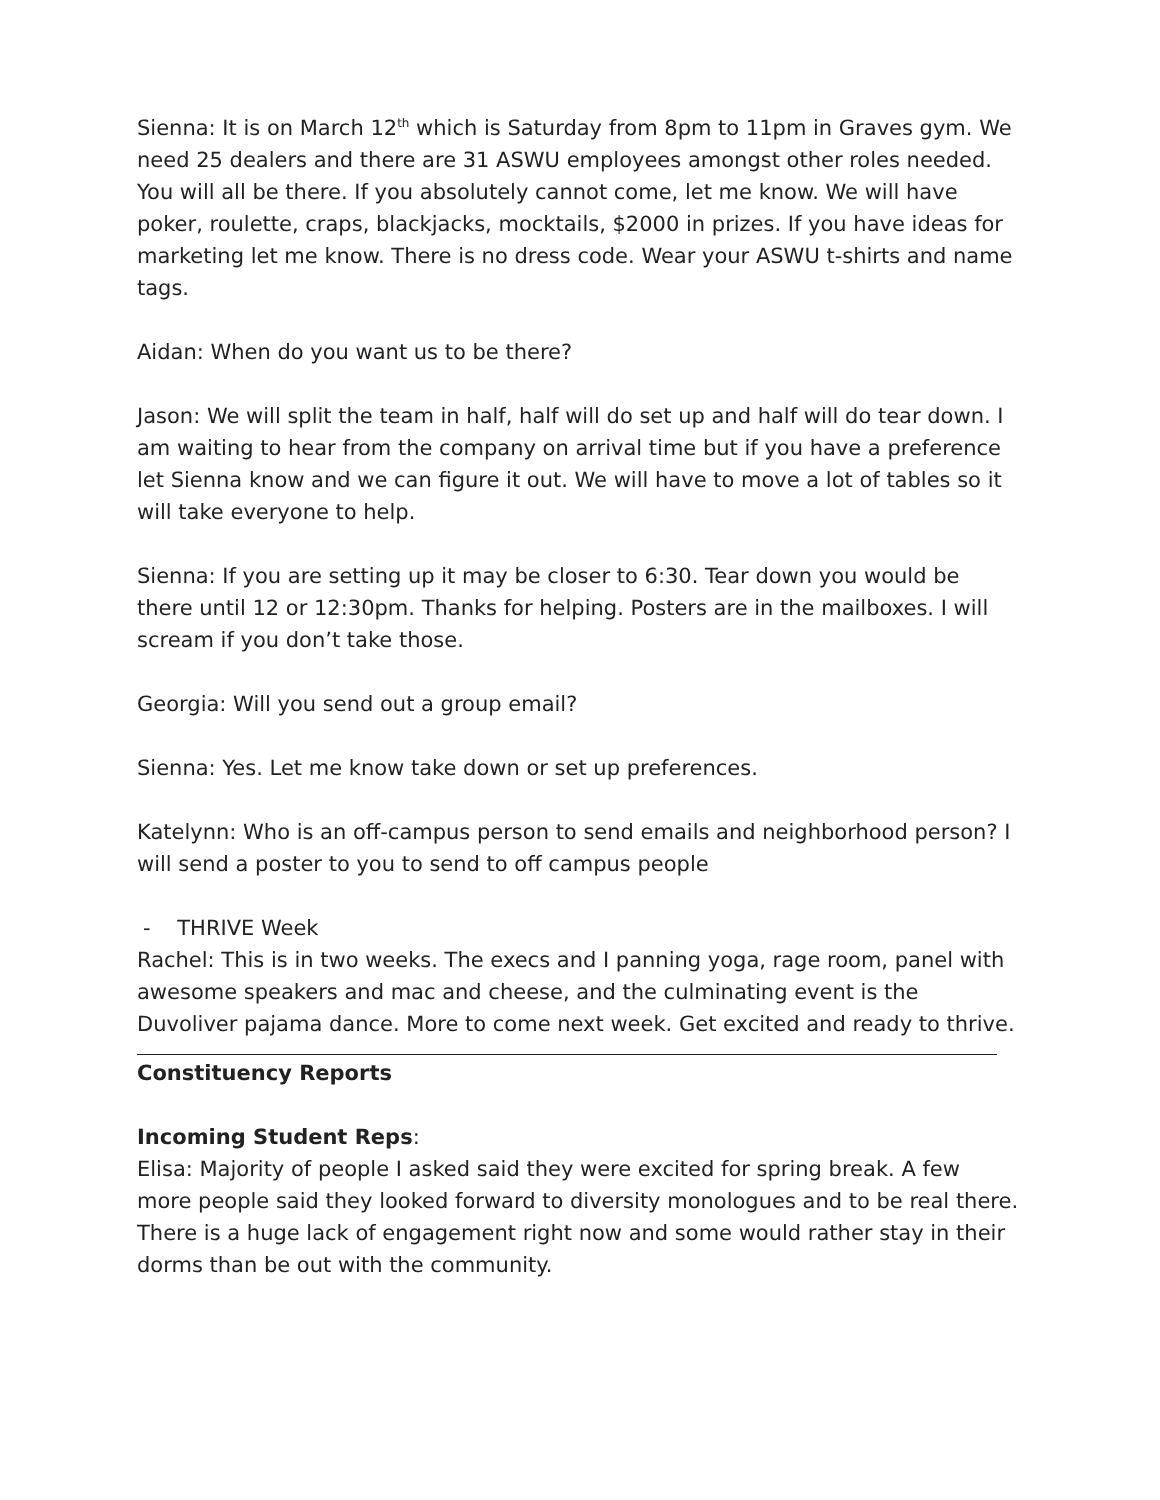Sienna: It is on March 12<sup>th</sup> which is Saturday from 8pm to 11pm in Graves gym. We need 25 dealers and there are 31 ASWU employees amongst other roles needed. You will all be there. If you absolutely cannot come, let me know. We will have poker, roulette, craps, blackjacks, mocktails, $2000 in prizes. If you have ideas for marketing let me know. There is no dress code. Wear your ASWU t-shirts and name tags.
Aidan: When do you want us to be there?
Jason: We will split the team in half, half will do set up and half will do tear down. I am waiting to hear from the company on arrival time but if you have a preference let Sienna know and we can figure it out. We will have to move a lot of tables so it will take everyone to help.
Sienna: If you are setting up it may be closer to 6:30. Tear down you would be there until 12 or 12:30pm. Thanks for helping. Posters are in the mailboxes. I will scream if you don’t take those.
Georgia: Will you send out a group email?
Sienna: Yes. Let me know take down or set up preferences.
Katelynn: Who is an off-campus person to send emails and neighborhood person? I will send a poster to you to send to off campus people
- THRIVE Week
Rachel: This is in two weeks. The execs and I panning yoga, rage room, panel with awesome speakers and mac and cheese, and the culminating event is the Duvoliver pajama dance. More to come next week. Get excited and ready to thrive.
Constituency Reports
Incoming Student Reps:
Elisa: Majority of people I asked said they were excited for spring break. A few more people said they looked forward to diversity monologues and to be real there. There is a huge lack of engagement right now and some would rather stay in their dorms than be out with the community.